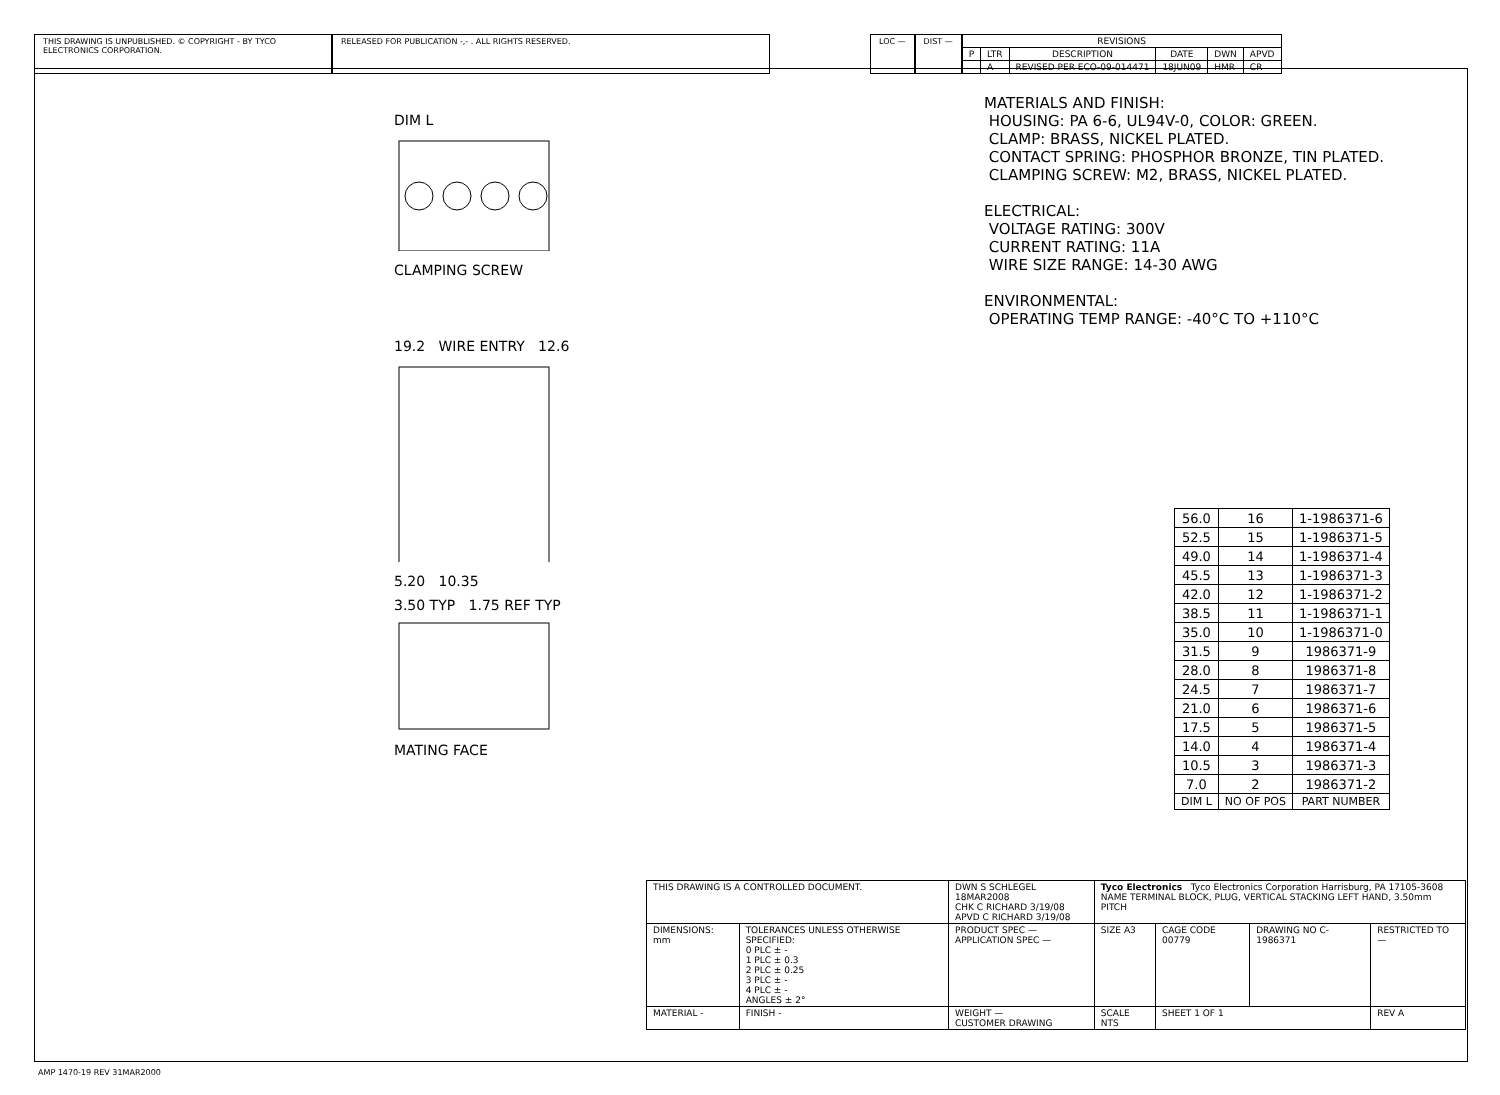THIS DRAWING IS UNPUBLISHED. © COPYRIGHT - BY TYCO ELECTRONICS CORPORATION.
RELEASED FOR PUBLICATION -,- . ALL RIGHTS RESERVED. LOC — DIST —
| REVISIONS | | | | | |
| --- | --- | --- | --- | --- | --- |
| P | LTR | DESCRIPTION | DATE | DWN | APVD |
| | A | REVISED PER ECO-09-014471 | 18JUN09 | HMR | CR |
DIM L
CLAMPING SCREW
19.2 WIRE ENTRY 12.6
5.20 10.35
3.50 TYP 1.75 REF TYP
MATING FACE
MATERIALS AND FINISH:
HOUSING: PA 6-6, UL94V-0, COLOR: GREEN.
CLAMP: BRASS, NICKEL PLATED.
CONTACT SPRING: PHOSPHOR BRONZE, TIN PLATED.
CLAMPING SCREW: M2, BRASS, NICKEL PLATED.
ELECTRICAL:
VOLTAGE RATING: 300V
CURRENT RATING: 11A
WIRE SIZE RANGE: 14-30 AWG
ENVIRONMENTAL:
OPERATING TEMP RANGE: -40°C TO +110°C
| 56.0 | 16 | 1-1986371-6 |
| 52.5 | 15 | 1-1986371-5 |
| 49.0 | 14 | 1-1986371-4 |
| 45.5 | 13 | 1-1986371-3 |
| 42.0 | 12 | 1-1986371-2 |
| 38.5 | 11 | 1-1986371-1 |
| 35.0 | 10 | 1-1986371-0 |
| 31.5 | 9 | 1986371-9 |
| 28.0 | 8 | 1986371-8 |
| 24.5 | 7 | 1986371-7 |
| 21.0 | 6 | 1986371-6 |
| 17.5 | 5 | 1986371-5 |
| 14.0 | 4 | 1986371-4 |
| 10.5 | 3 | 1986371-3 |
| 7.0 | 2 | 1986371-2 |
| DIM L | NO OF POS | PART NUMBER |
| THIS DRAWING IS A CONTROLLED DOCUMENT. | | DWN S SCHLEGEL 18MAR2008 CHK C RICHARD 3/19/08 APVD C RICHARD 3/19/08 | Tyco Electronics Tyco Electronics Corporation Harrisburg, PA 17105-3608 NAME TERMINAL BLOCK, PLUG, VERTICAL STACKING LEFT HAND, 3.50mm PITCH | | | |
| DIMENSIONS: mm | TOLERANCES UNLESS OTHERWISE SPECIFIED: 0 PLC ± - 1 PLC ± 0.3 2 PLC ± 0.25 3 PLC ± - 4 PLC ± - ANGLES ± 2° | PRODUCT SPEC — APPLICATION SPEC — | SIZE A3 | CAGE CODE 00779 | DRAWING NO C-1986371 | RESTRICTED TO — |
| MATERIAL - | FINISH - | WEIGHT — CUSTOMER DRAWING | SCALE NTS | SHEET 1 OF 1 | | REV A |
AMP 1470-19 REV 31MAR2000